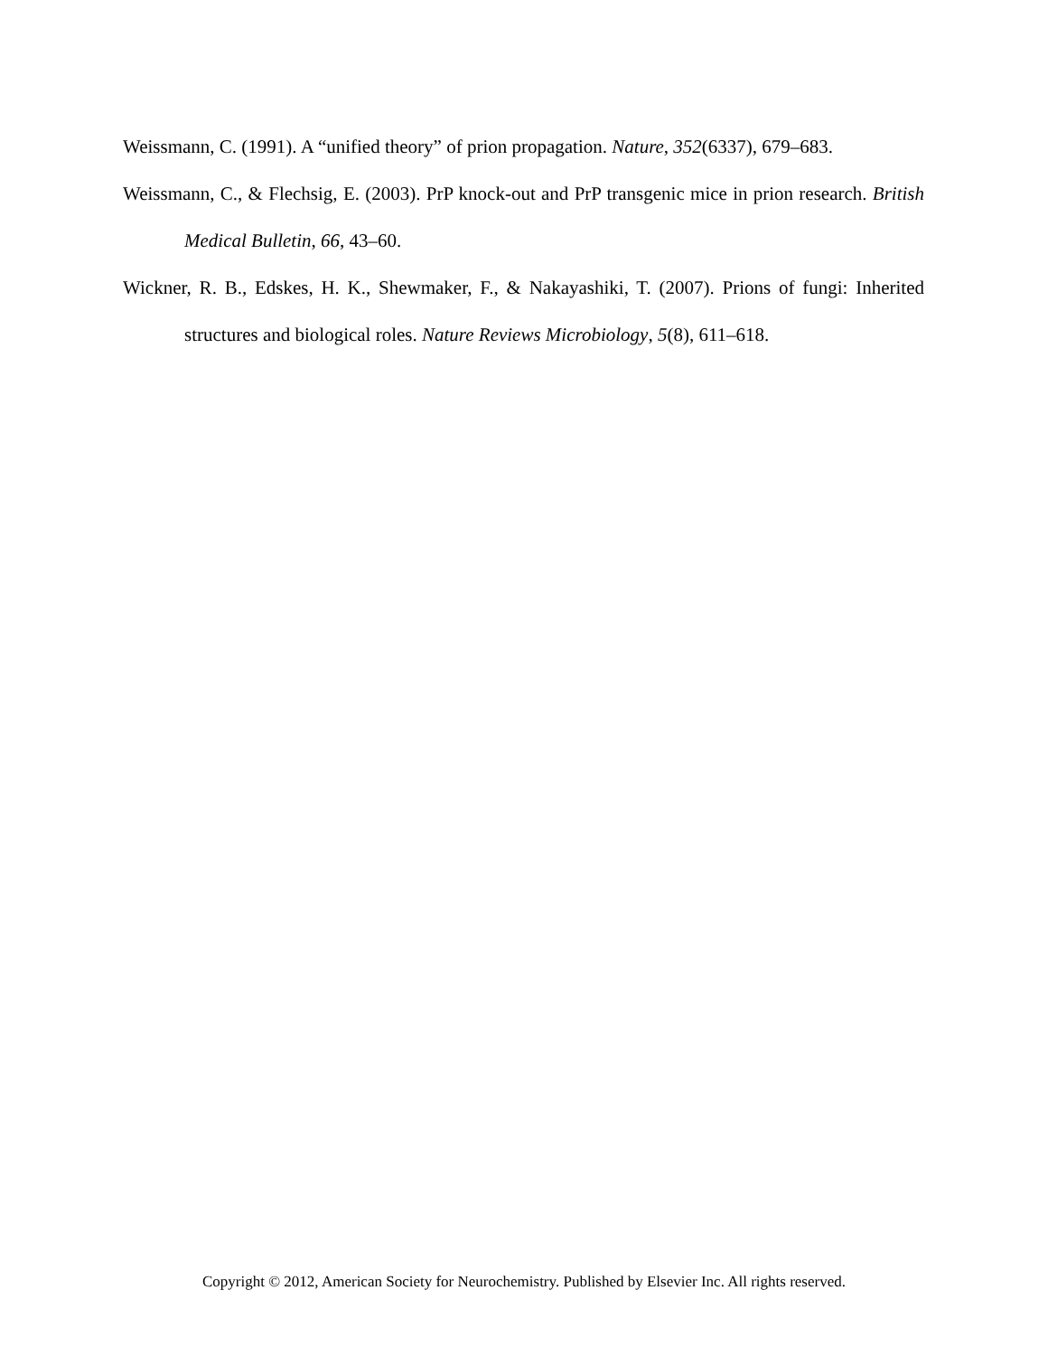Weissmann, C. (1991). A “unified theory” of prion propagation. Nature, 352(6337), 679–683.
Weissmann, C., & Flechsig, E. (2003). PrP knock-out and PrP transgenic mice in prion research. British Medical Bulletin, 66, 43–60.
Wickner, R. B., Edskes, H. K., Shewmaker, F., & Nakayashiki, T. (2007). Prions of fungi: Inherited structures and biological roles. Nature Reviews Microbiology, 5(8), 611–618.
Copyright © 2012, American Society for Neurochemistry. Published by Elsevier Inc. All rights reserved.